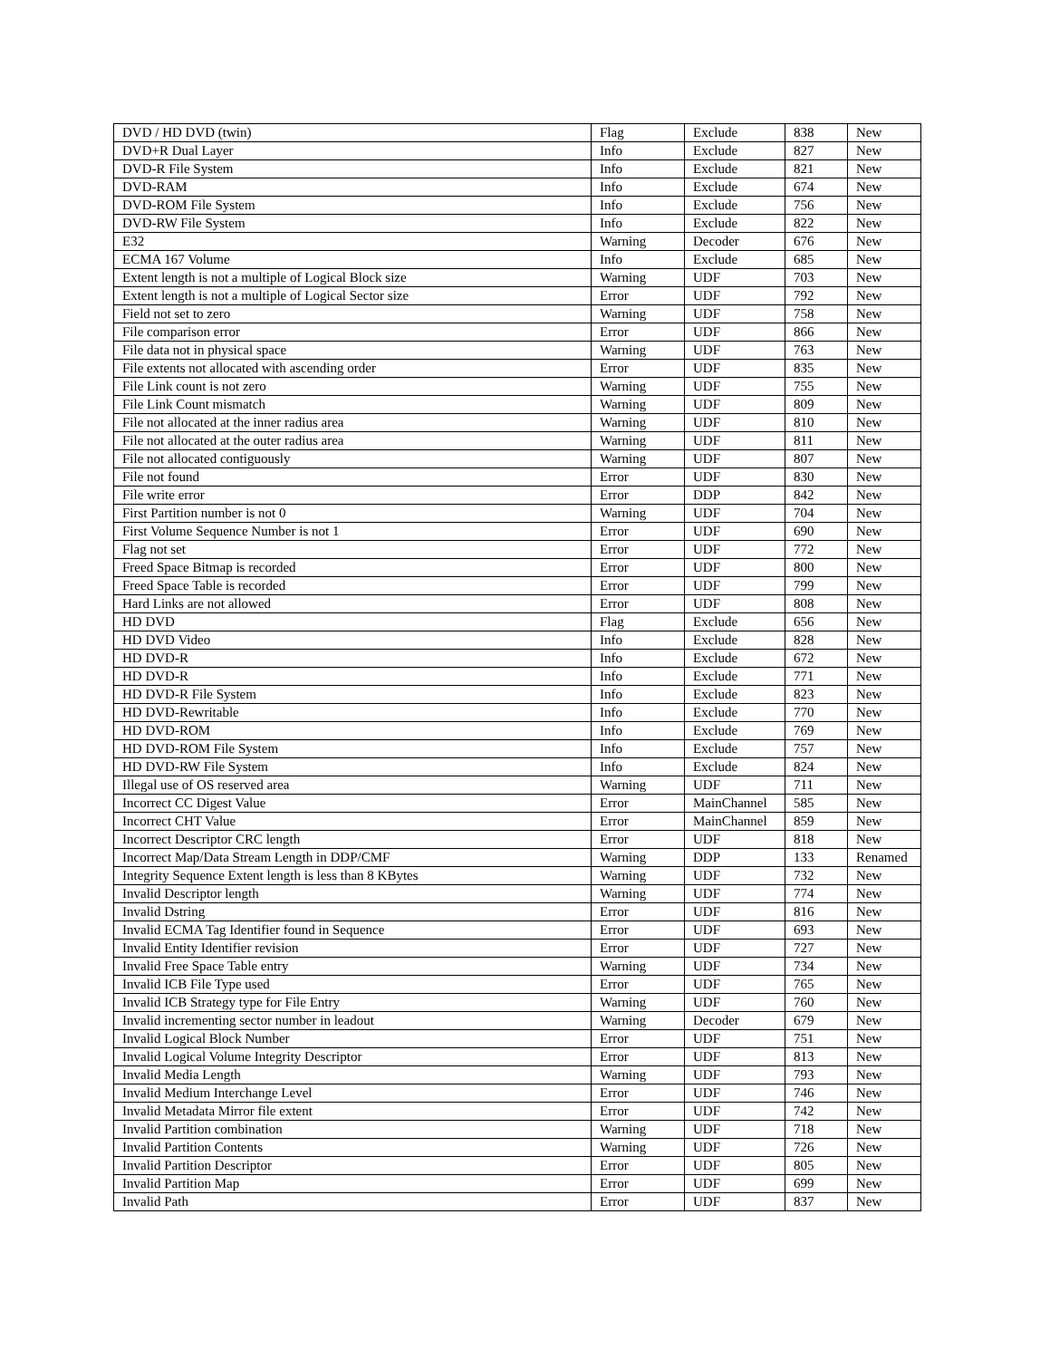| DVD / HD DVD (twin) | Flag | Exclude | 838 | New |
| DVD+R Dual Layer | Info | Exclude | 827 | New |
| DVD-R File System | Info | Exclude | 821 | New |
| DVD-RAM | Info | Exclude | 674 | New |
| DVD-ROM File System | Info | Exclude | 756 | New |
| DVD-RW File System | Info | Exclude | 822 | New |
| E32 | Warning | Decoder | 676 | New |
| ECMA 167 Volume | Info | Exclude | 685 | New |
| Extent length is not a multiple of Logical Block size | Warning | UDF | 703 | New |
| Extent length is not a multiple of Logical Sector size | Error | UDF | 792 | New |
| Field not set to zero | Warning | UDF | 758 | New |
| File comparison error | Error | UDF | 866 | New |
| File data not in physical space | Warning | UDF | 763 | New |
| File extents not allocated with ascending order | Error | UDF | 835 | New |
| File Link count is not zero | Warning | UDF | 755 | New |
| File Link Count mismatch | Warning | UDF | 809 | New |
| File not allocated at the inner radius area | Warning | UDF | 810 | New |
| File not allocated at the outer radius area | Warning | UDF | 811 | New |
| File not allocated contiguously | Warning | UDF | 807 | New |
| File not found | Error | UDF | 830 | New |
| File write error | Error | DDP | 842 | New |
| First Partition number is not 0 | Warning | UDF | 704 | New |
| First Volume Sequence Number is not 1 | Error | UDF | 690 | New |
| Flag not set | Error | UDF | 772 | New |
| Freed Space Bitmap is recorded | Error | UDF | 800 | New |
| Freed Space Table is recorded | Error | UDF | 799 | New |
| Hard Links are not allowed | Error | UDF | 808 | New |
| HD DVD | Flag | Exclude | 656 | New |
| HD DVD Video | Info | Exclude | 828 | New |
| HD DVD-R | Info | Exclude | 672 | New |
| HD DVD-R | Info | Exclude | 771 | New |
| HD DVD-R File System | Info | Exclude | 823 | New |
| HD DVD-Rewritable | Info | Exclude | 770 | New |
| HD DVD-ROM | Info | Exclude | 769 | New |
| HD DVD-ROM File System | Info | Exclude | 757 | New |
| HD DVD-RW File System | Info | Exclude | 824 | New |
| Illegal use of OS reserved area | Warning | UDF | 711 | New |
| Incorrect CC Digest Value | Error | MainChannel | 585 | New |
| Incorrect CHT Value | Error | MainChannel | 859 | New |
| Incorrect Descriptor CRC length | Error | UDF | 818 | New |
| Incorrect Map/Data Stream Length in DDP/CMF | Warning | DDP | 133 | Renamed |
| Integrity Sequence Extent length is less than 8 KBytes | Warning | UDF | 732 | New |
| Invalid Descriptor length | Warning | UDF | 774 | New |
| Invalid Dstring | Error | UDF | 816 | New |
| Invalid ECMA Tag Identifier found in Sequence | Error | UDF | 693 | New |
| Invalid Entity Identifier revision | Error | UDF | 727 | New |
| Invalid Free Space Table entry | Warning | UDF | 734 | New |
| Invalid ICB File Type used | Error | UDF | 765 | New |
| Invalid ICB Strategy type for File Entry | Warning | UDF | 760 | New |
| Invalid incrementing sector number in leadout | Warning | Decoder | 679 | New |
| Invalid Logical Block Number | Error | UDF | 751 | New |
| Invalid Logical Volume Integrity Descriptor | Error | UDF | 813 | New |
| Invalid Media Length | Warning | UDF | 793 | New |
| Invalid Medium Interchange Level | Error | UDF | 746 | New |
| Invalid Metadata Mirror file extent | Error | UDF | 742 | New |
| Invalid Partition combination | Warning | UDF | 718 | New |
| Invalid Partition Contents | Warning | UDF | 726 | New |
| Invalid Partition Descriptor | Error | UDF | 805 | New |
| Invalid Partition Map | Error | UDF | 699 | New |
| Invalid Path | Error | UDF | 837 | New |